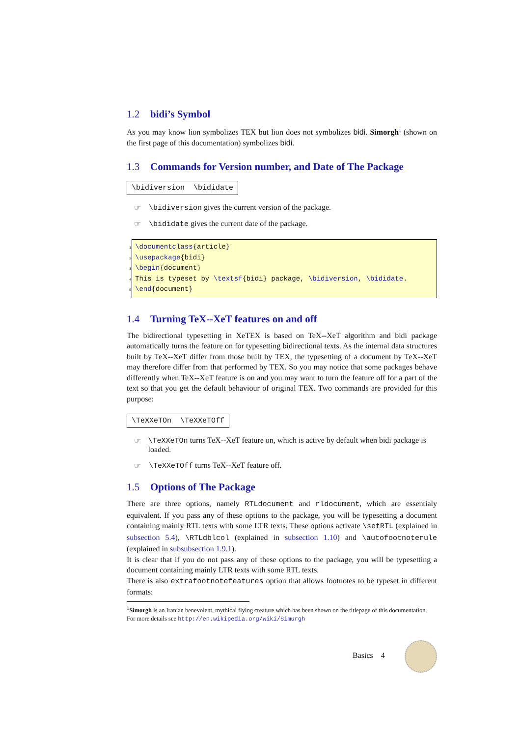1.2 bidi’s Symbol
As you may know lion symbolizes TEX but lion does not symbolizes bidi. Simorgh<sup>1</sup> (shown on the first page of this documentation) symbolizes bidi.
1.3 Commands for Version number, and Date of The Package
\bidiversion \bididate
☞ \bidiversion gives the current version of the package.
☞ \bididate gives the current date of the package.
1 \documentclass{article}
2 \usepackage{bidi}
3 \begin{document}
4 This is typeset by \textsf{bidi} package, \bidiversion, \bididate.
5 \end{document}
1.4 Turning TeX--XeT features on and off
The bidirectional typesetting in XeTEX is based on TeX--XeT algorithm and bidi package automatically turns the feature on for typesetting bidirectional texts. As the internal data structures built by TeX--XeT differ from those built by TEX, the typesetting of a document by TeX--XeT may therefore differ from that performed by TEX. So you may notice that some packages behave differently when TeX--XeT feature is on and you may want to turn the feature off for a part of the text so that you get the default behaviour of original TEX. Two commands are provided for this purpose:
\TeXXeTOn \TeXXeTOff
☞ \TeXXeTOn turns TeX--XeT feature on, which is active by default when bidi package is loaded.
☞ \TeXXeTOff turns TeX--XeT feature off.
1.5 Options of The Package
There are three options, namely RTLdocument and rldocument, which are essentialy equivalent. If you pass any of these options to the package, you will be typesetting a document containing mainly RTL texts with some LTR texts. These options activate \setRTL (explained in subsection 5.4), \RTLdblcol (explained in subsection 1.10) and \autofootnoterule (explained in subsubsection 1.9.1).
It is clear that if you do not pass any of these options to the package, you will be typesetting a document containing mainly LTR texts with some RTL texts.
There is also extrafootnotefeatures option that allows footnotes to be typeset in different formats:
<sup>1</sup> Simorgh is an Iranian benevolent, mythical flying creature which has been shown on the titlepage of this documentation. For more details see http://en.wikipedia.org/wiki/Simurgh
Basics 4